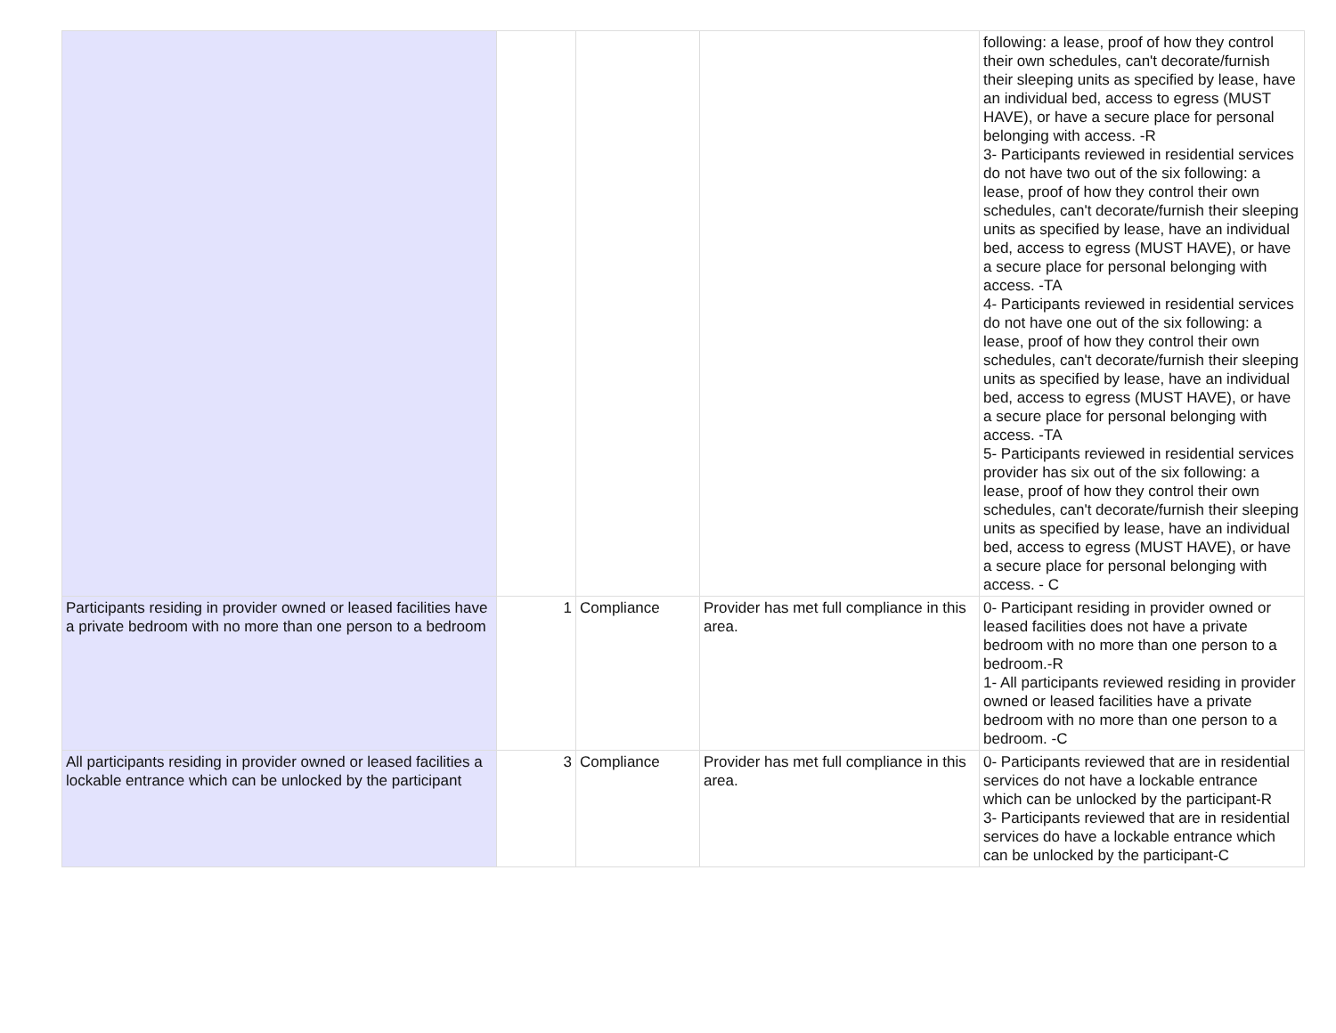| | | | | following: a lease, proof of how they control their own schedules, can't decorate/furnish their sleeping units as specified by lease, have an individual bed, access to egress (MUST HAVE), or have a secure place for personal belonging with access. -R 3- Participants reviewed in residential services do not have two out of the six following: a lease, proof of how they control their own schedules, can't decorate/furnish their sleeping units as specified by lease, have an individual bed, access to egress (MUST HAVE), or have a secure place for personal belonging with access. -TA 4- Participants reviewed in residential services do not have one out of the six following: a lease, proof of how they control their own schedules, can't decorate/furnish their sleeping units as specified by lease, have an individual bed, access to egress (MUST HAVE), or have a secure place for personal belonging with access. -TA 5- Participants reviewed in residential services provider has six out of the six following: a lease, proof of how they control their own schedules, can't decorate/furnish their sleeping units as specified by lease, have an individual bed, access to egress (MUST HAVE), or have a secure place for personal belonging with access. - C |
| Participants residing in provider owned or leased facilities have a private bedroom with no more than one person to a bedroom | 1 | Compliance | Provider has met full compliance in this area. | 0- Participant residing in provider owned or leased facilities does not have a private bedroom with no more than one person to a bedroom.-R 1- All participants reviewed residing in provider owned or leased facilities have a private bedroom with no more than one person to a bedroom. -C |
| All participants residing in provider owned or leased facilities a lockable entrance which can be unlocked by the participant | 3 | Compliance | Provider has met full compliance in this area. | 0- Participants reviewed that are in residential services do not have a lockable entrance which can be unlocked by the participant-R 3- Participants reviewed that are in residential services do have a lockable entrance which can be unlocked by the participant-C |